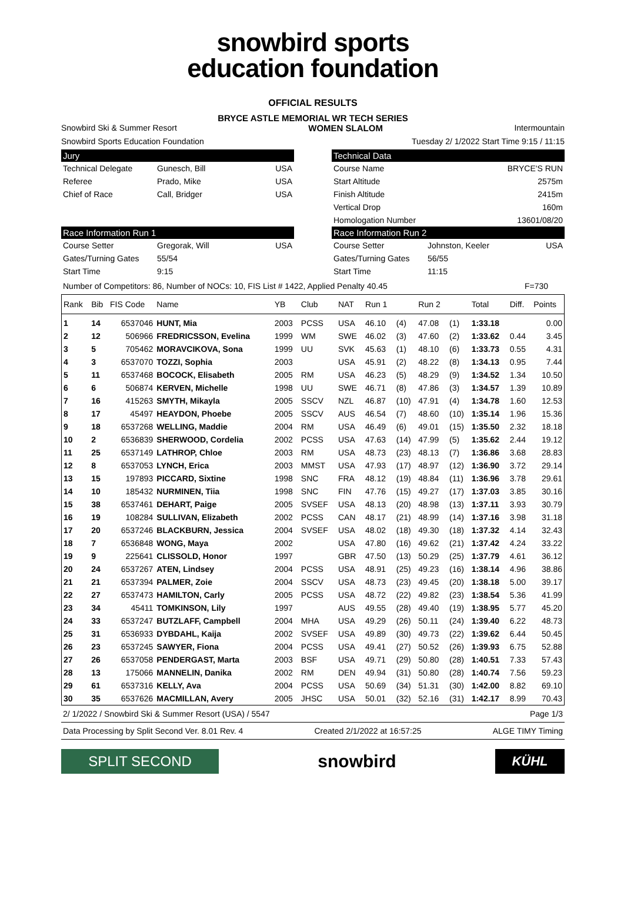snowbird sports
education foundation
OFFICIAL RESULTS
BRYCE ASTLE MEMORIAL WR TECH SERIES
Snowbird Ski & Summer Resort WOMEN SLALOM Intermountain
Snowbird Sports Education Foundation Tuesday 2/ 1/2022 Start Time 9:15 / 11:15
Jury
Technical Delegate Gunesch, Bill USA
Referee Prado, Mike USA
Chief of Race Call, Bridger USA
Technical Data
Course Name BRYCE'S RUN
Start Altitude 2575m
Finish Altitude 2415m
Vertical Drop 160m
Homologation Number 13601/08/20
Race Information Run 1
Course Setter Gregorak, Will USA
Gates/Turning Gates 55/54
Start Time 9:15
Race Information Run 2
Course Setter Johnston, Keeler USA
Gates/Turning Gates 56/55
Start Time 11:15
Number of Competitors: 86, Number of NOCs: 10, FIS List # 1422, Applied Penalty 40.45 F=730
| Rank | Bib | FIS Code | Name | YB | Club | NAT | Run 1 | | Run 2 | | Total | Diff. | Points |
| --- | --- | --- | --- | --- | --- | --- | --- | --- | --- | --- | --- | --- | --- |
| 1 | 14 | 6537046 | HUNT, Mia | 2003 | PCSS | USA | 46.10 | (4) | 47.08 | (1) | 1:33.18 | | 0.00 |
| 2 | 12 | 506966 | FREDRICSSON, Evelina | 1999 | WM | SWE | 46.02 | (3) | 47.60 | (2) | 1:33.62 | 0.44 | 3.45 |
| 3 | 5 | 705462 | MORAVCIKOVA, Sona | 1999 | UU | SVK | 45.63 | (1) | 48.10 | (6) | 1:33.73 | 0.55 | 4.31 |
| 4 | 3 | 6537070 | TOZZI, Sophia | 2003 | | USA | 45.91 | (2) | 48.22 | (8) | 1:34.13 | 0.95 | 7.44 |
| 5 | 11 | 6537468 | BOCOCK, Elisabeth | 2005 | RM | USA | 46.23 | (5) | 48.29 | (9) | 1:34.52 | 1.34 | 10.50 |
| 6 | 6 | 506874 | KERVEN, Michelle | 1998 | UU | SWE | 46.71 | (8) | 47.86 | (3) | 1:34.57 | 1.39 | 10.89 |
| 7 | 16 | 415263 | SMYTH, Mikayla | 2005 | SSCV | NZL | 46.87 | (10) | 47.91 | (4) | 1:34.78 | 1.60 | 12.53 |
| 8 | 17 | 45497 | HEAYDON, Phoebe | 2005 | SSCV | AUS | 46.54 | (7) | 48.60 | (10) | 1:35.14 | 1.96 | 15.36 |
| 9 | 18 | 6537268 | WELLING, Maddie | 2004 | RM | USA | 46.49 | (6) | 49.01 | (15) | 1:35.50 | 2.32 | 18.18 |
| 10 | 2 | 6536839 | SHERWOOD, Cordelia | 2002 | PCSS | USA | 47.63 | (14) | 47.99 | (5) | 1:35.62 | 2.44 | 19.12 |
| 11 | 25 | 6537149 | LATHROP, Chloe | 2003 | RM | USA | 48.73 | (23) | 48.13 | (7) | 1:36.86 | 3.68 | 28.83 |
| 12 | 8 | 6537053 | LYNCH, Erica | 2003 | MMST | USA | 47.93 | (17) | 48.97 | (12) | 1:36.90 | 3.72 | 29.14 |
| 13 | 15 | 197893 | PICCARD, Sixtine | 1998 | SNC | FRA | 48.12 | (19) | 48.84 | (11) | 1:36.96 | 3.78 | 29.61 |
| 14 | 10 | 185432 | NURMINEN, Tiia | 1998 | SNC | FIN | 47.76 | (15) | 49.27 | (17) | 1:37.03 | 3.85 | 30.16 |
| 15 | 38 | 6537461 | DEHART, Paige | 2005 | SVSEF | USA | 48.13 | (20) | 48.98 | (13) | 1:37.11 | 3.93 | 30.79 |
| 16 | 19 | 108284 | SULLIVAN, Elizabeth | 2002 | PCSS | CAN | 48.17 | (21) | 48.99 | (14) | 1:37.16 | 3.98 | 31.18 |
| 17 | 20 | 6537246 | BLACKBURN, Jessica | 2004 | SVSEF | USA | 48.02 | (18) | 49.30 | (18) | 1:37.32 | 4.14 | 32.43 |
| 18 | 7 | 6536848 | WONG, Maya | 2002 | | USA | 47.80 | (16) | 49.62 | (21) | 1:37.42 | 4.24 | 33.22 |
| 19 | 9 | 225641 | CLISSOLD, Honor | 1997 | | GBR | 47.50 | (13) | 50.29 | (25) | 1:37.79 | 4.61 | 36.12 |
| 20 | 24 | 6537267 | ATEN, Lindsey | 2004 | PCSS | USA | 48.91 | (25) | 49.23 | (16) | 1:38.14 | 4.96 | 38.86 |
| 21 | 21 | 6537394 | PALMER, Zoie | 2004 | SSCV | USA | 48.73 | (23) | 49.45 | (20) | 1:38.18 | 5.00 | 39.17 |
| 22 | 27 | 6537473 | HAMILTON, Carly | 2005 | PCSS | USA | 48.72 | (22) | 49.82 | (23) | 1:38.54 | 5.36 | 41.99 |
| 23 | 34 | 45411 | TOMKINSON, Lily | 1997 | | AUS | 49.55 | (28) | 49.40 | (19) | 1:38.95 | 5.77 | 45.20 |
| 24 | 33 | 6537247 | BUTZLAFF, Campbell | 2004 | MHA | USA | 49.29 | (26) | 50.11 | (24) | 1:39.40 | 6.22 | 48.73 |
| 25 | 31 | 6536933 | DYBDAHL, Kaija | 2002 | SVSEF | USA | 49.89 | (30) | 49.73 | (22) | 1:39.62 | 6.44 | 50.45 |
| 26 | 23 | 6537245 | SAWYER, Fiona | 2004 | PCSS | USA | 49.41 | (27) | 50.52 | (26) | 1:39.93 | 6.75 | 52.88 |
| 27 | 26 | 6537058 | PENDERGAST, Marta | 2003 | BSF | USA | 49.71 | (29) | 50.80 | (28) | 1:40.51 | 7.33 | 57.43 |
| 28 | 13 | 175066 | MANNELIN, Danika | 2002 | RM | DEN | 49.94 | (31) | 50.80 | (28) | 1:40.74 | 7.56 | 59.23 |
| 29 | 61 | 6537316 | KELLY, Ava | 2004 | PCSS | USA | 50.69 | (34) | 51.31 | (30) | 1:42.00 | 8.82 | 69.10 |
| 30 | 35 | 6537626 | MACMILLAN, Avery | 2005 | JHSC | USA | 50.01 | (32) | 52.16 | (31) | 1:42.17 | 8.99 | 70.43 |
2/ 1/2022 / Snowbird Ski & Summer Resort (USA) / 5547 Page 1/3
Data Processing by Split Second Ver. 8.01 Rev. 4 Created 2/1/2022 at 16:57:25 ALGE TIMY Timing
SPLIT SECOND
snowbird
KÜHL